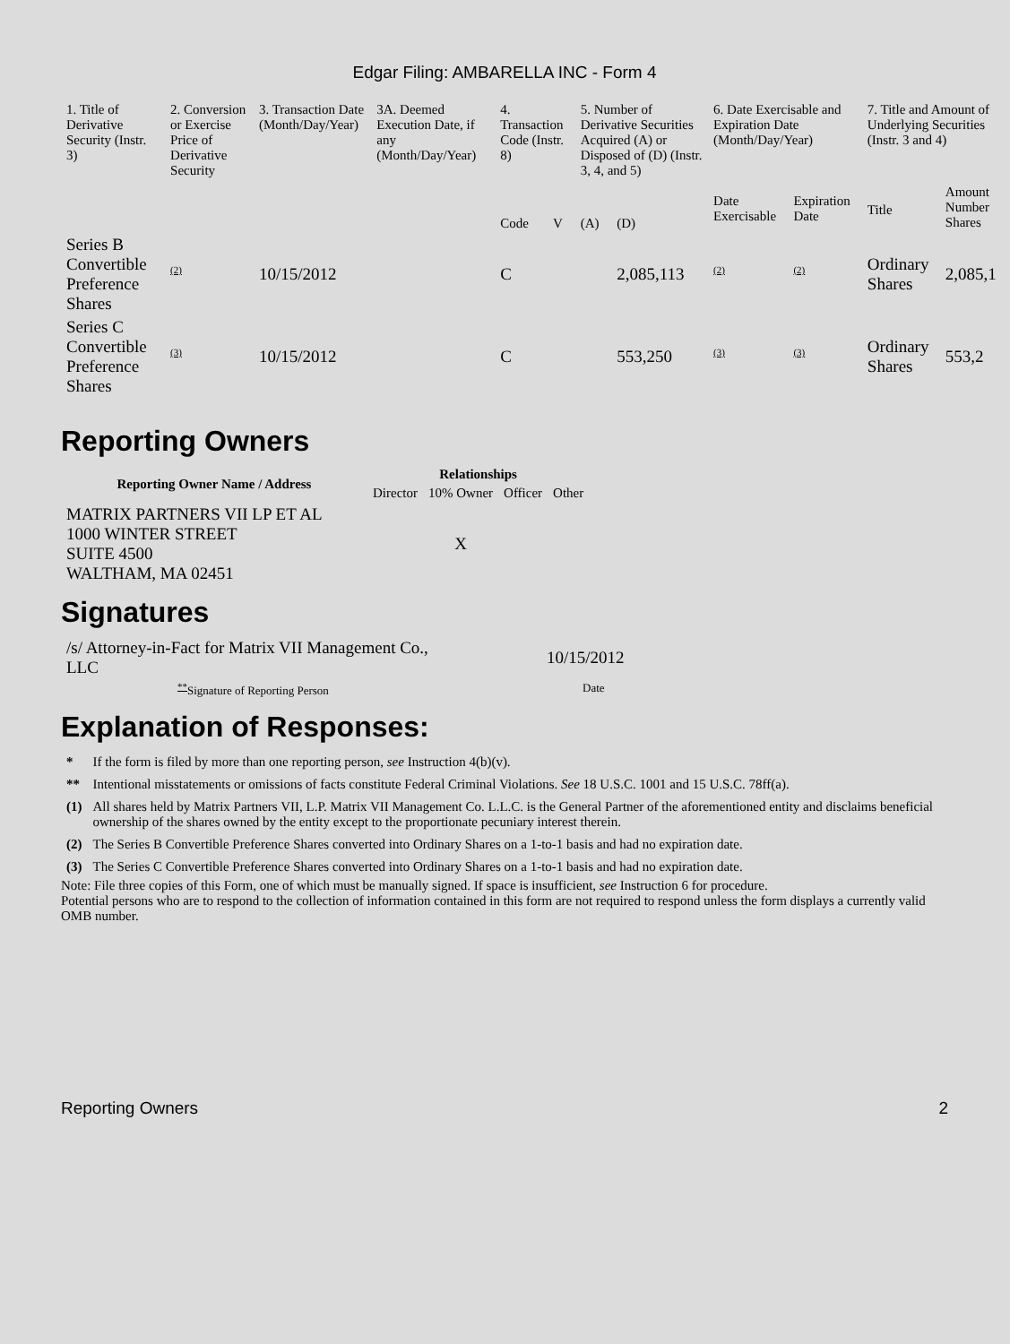Edgar Filing: AMBARELLA INC - Form 4
| 1. Title of Derivative Security (Instr. 3) | 2. Conversion or Exercise Price of Derivative Security | 3. Transaction Date (Month/Day/Year) | 3A. Deemed Execution Date, if any (Month/Day/Year) | 4. Transaction Code (Instr. 8) | | 5. Number of Derivative Securities Acquired (A) or Disposed of (D) (Instr. 3, 4, and 5) | | 6. Date Exercisable and Expiration Date (Month/Day/Year) | | 7. Title and Amount of Underlying Securities (Instr. 3 and 4) | |
| --- | --- | --- | --- | --- | --- | --- | --- | --- | --- | --- | --- |
| | | | | Code | V | (A) | (D) | Date Exercisable | Expiration Date | Title | Amount Number Shares |
| Series B Convertible Preference Shares | <sup>(2)</sup> | 10/15/2012 | | C | | | 2,085,113 | <sup>(2)</sup> | <sup>(2)</sup> | Ordinary Shares | 2,085,1 |
| Series C Convertible Preference Shares | <sup>(3)</sup> | 10/15/2012 | | C | | | 553,250 | <sup>(3)</sup> | <sup>(3)</sup> | Ordinary Shares | 553,2 |
Reporting Owners
| Reporting Owner Name / Address | Relationships | | | |
| --- | --- | --- | --- | --- |
| | Director | 10% Owner | Officer | Other |
| MATRIX PARTNERS VII LP ET AL 1000 WINTER STREET SUITE 4500 WALTHAM, MA 02451 | | X | | |
Signatures
| /s/ Attorney-in-Fact for Matrix VII Management Co., LLC | 10/15/2012 |
| <sup>**</sup> Signature of Reporting Person | Date |
Explanation of Responses:
| * | If the form is filed by more than one reporting person, see Instruction 4(b)(v). |
| ** | Intentional misstatements or omissions of facts constitute Federal Criminal Violations. See 18 U.S.C. 1001 and 15 U.S.C. 78ff(a). |
| (1) | All shares held by Matrix Partners VII, L.P. Matrix VII Management Co. L.L.C. is the General Partner of the aforementioned entity and disclaims beneficial ownership of the shares owned by the entity except to the proportionate pecuniary interest therein. |
| (2) | The Series B Convertible Preference Shares converted into Ordinary Shares on a 1-to-1 basis and had no expiration date. |
| (3) | The Series C Convertible Preference Shares converted into Ordinary Shares on a 1-to-1 basis and had no expiration date. |
Note: File three copies of this Form, one of which must be manually signed. If space is insufficient, see Instruction 6 for procedure.
Potential persons who are to respond to the collection of information contained in this form are not required to respond unless the form displays a currently valid OMB number.
Reporting Owners 2